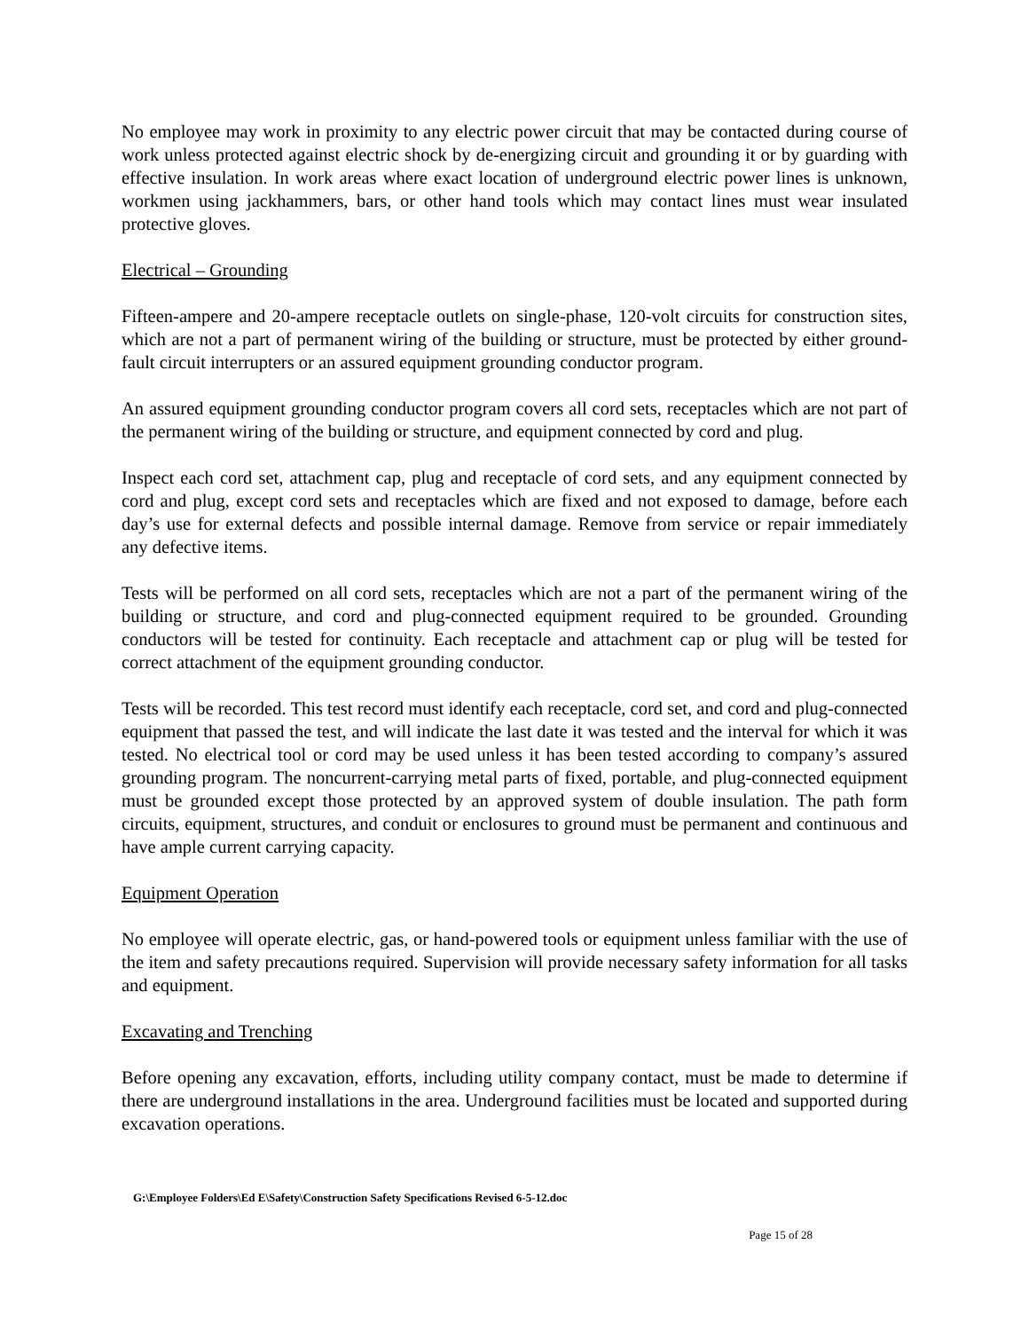No employee may work in proximity to any electric power circuit that may be contacted during course of work unless protected against electric shock by de-energizing circuit and grounding it or by guarding with effective insulation. In work areas where exact location of underground electric power lines is unknown, workmen using jackhammers, bars, or other hand tools which may contact lines must wear insulated protective gloves.
Electrical – Grounding
Fifteen-ampere and 20-ampere receptacle outlets on single-phase, 120-volt circuits for construction sites, which are not a part of permanent wiring of the building or structure, must be protected by either ground-fault circuit interrupters or an assured equipment grounding conductor program.
An assured equipment grounding conductor program covers all cord sets, receptacles which are not part of the permanent wiring of the building or structure, and equipment connected by cord and plug.
Inspect each cord set, attachment cap, plug and receptacle of cord sets, and any equipment connected by cord and plug, except cord sets and receptacles which are fixed and not exposed to damage, before each day’s use for external defects and possible internal damage. Remove from service or repair immediately any defective items.
Tests will be performed on all cord sets, receptacles which are not a part of the permanent wiring of the building or structure, and cord and plug-connected equipment required to be grounded. Grounding conductors will be tested for continuity. Each receptacle and attachment cap or plug will be tested for correct attachment of the equipment grounding conductor.
Tests will be recorded. This test record must identify each receptacle, cord set, and cord and plug-connected equipment that passed the test, and will indicate the last date it was tested and the interval for which it was tested. No electrical tool or cord may be used unless it has been tested according to company’s assured grounding program. The noncurrent-carrying metal parts of fixed, portable, and plug-connected equipment must be grounded except those protected by an approved system of double insulation. The path form circuits, equipment, structures, and conduit or enclosures to ground must be permanent and continuous and have ample current carrying capacity.
Equipment Operation
No employee will operate electric, gas, or hand-powered tools or equipment unless familiar with the use of the item and safety precautions required. Supervision will provide necessary safety information for all tasks and equipment.
Excavating and Trenching
Before opening any excavation, efforts, including utility company contact, must be made to determine if there are underground installations in the area. Underground facilities must be located and supported during excavation operations.
G:\Employee Folders\Ed E\Safety\Construction Safety Specifications Revised 6-5-12.doc
Page 15 of 28